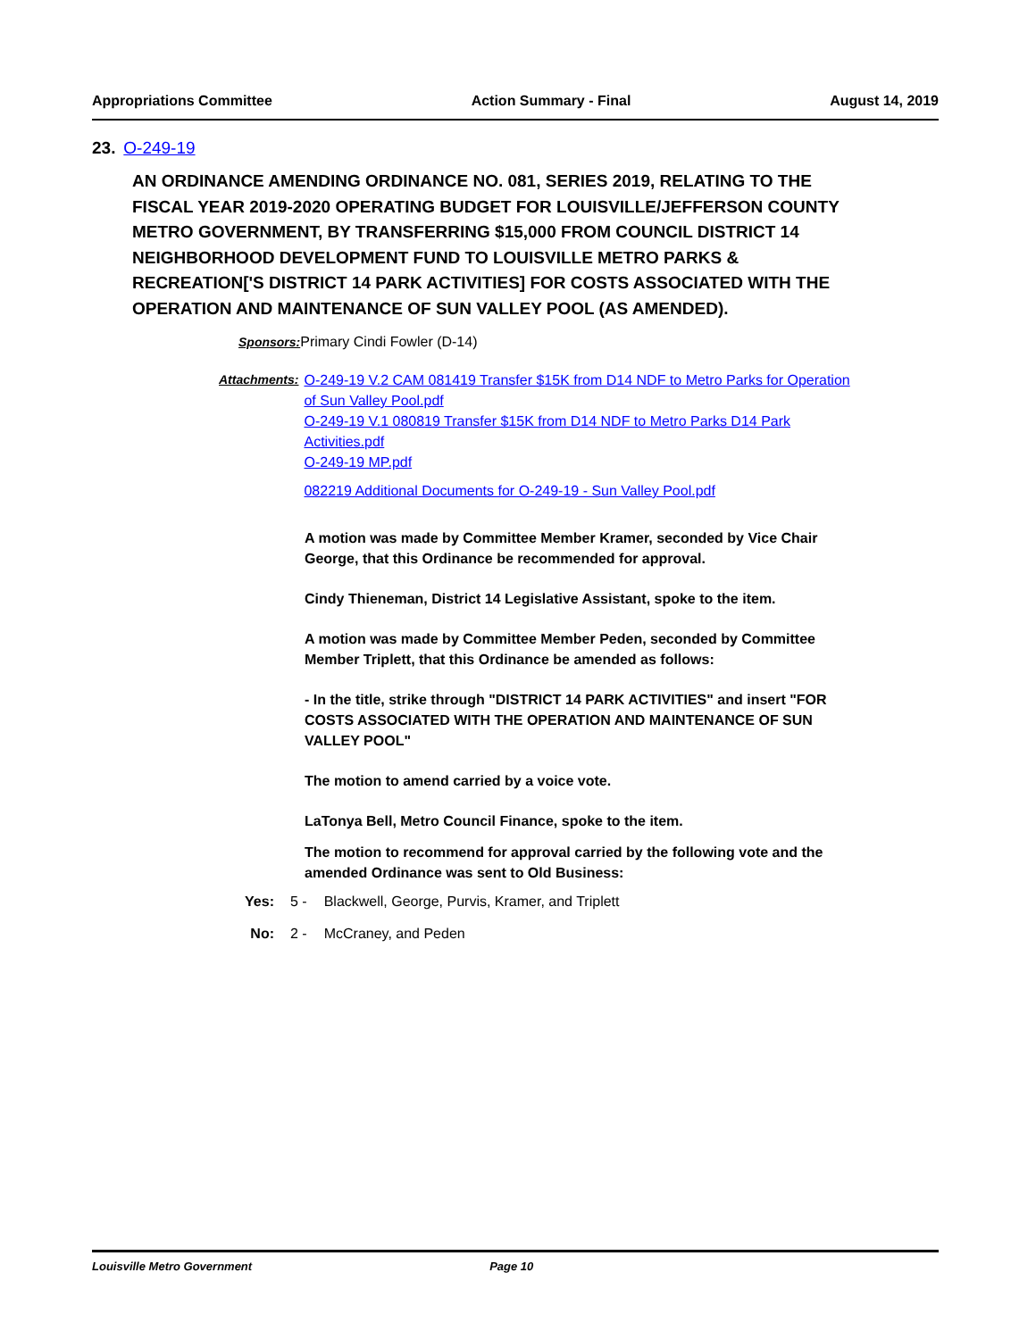Appropriations Committee Action Summary - Final August 14, 2019
23. O-249-19
AN ORDINANCE AMENDING ORDINANCE NO. 081, SERIES 2019, RELATING TO THE FISCAL YEAR 2019-2020 OPERATING BUDGET FOR LOUISVILLE/JEFFERSON COUNTY METRO GOVERNMENT, BY TRANSFERRING $15,000 FROM COUNCIL DISTRICT 14 NEIGHBORHOOD DEVELOPMENT FUND TO LOUISVILLE METRO PARKS & RECREATION['S DISTRICT 14 PARK ACTIVITIES] FOR COSTS ASSOCIATED WITH THE OPERATION AND MAINTENANCE OF SUN VALLEY POOL (AS AMENDED).
Sponsors: Primary Cindi Fowler (D-14)
Attachments: O-249-19 V.2 CAM 081419 Transfer $15K from D14 NDF to Metro Parks for Operation of Sun Valley Pool.pdf
O-249-19 V.1 080819 Transfer $15K from D14 NDF to Metro Parks D14 Park Activities.pdf
O-249-19 MP.pdf
082219 Additional Documents for O-249-19 - Sun Valley Pool.pdf
A motion was made by Committee Member Kramer, seconded by Vice Chair George, that this Ordinance be recommended for approval.
Cindy Thieneman, District 14 Legislative Assistant, spoke to the item.
A motion was made by Committee Member Peden, seconded by Committee Member Triplett, that this Ordinance be amended as follows:
- In the title, strike through "DISTRICT 14 PARK ACTIVITIES" and insert "FOR COSTS ASSOCIATED WITH THE OPERATION AND MAINTENANCE OF SUN VALLEY POOL"
The motion to amend carried by a voice vote.
LaTonya Bell, Metro Council Finance, spoke to the item.
The motion to recommend for approval carried by the following vote and the amended Ordinance was sent to Old Business:
Yes: 5 - Blackwell, George, Purvis, Kramer, and Triplett
No: 2 - McCraney, and Peden
Louisville Metro Government Page 10